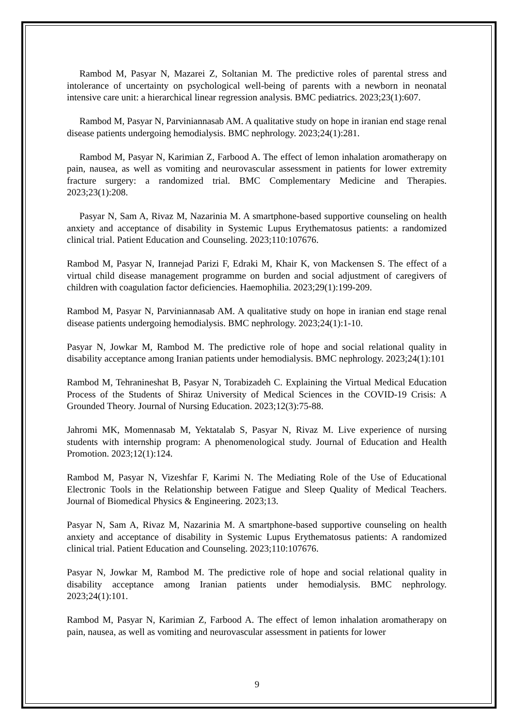Rambod M, Pasyar N, Mazarei Z, Soltanian M. The predictive roles of parental stress and intolerance of uncertainty on psychological well-being of parents with a newborn in neonatal intensive care unit: a hierarchical linear regression analysis. BMC pediatrics. 2023;23(1):607.
Rambod M, Pasyar N, Parviniannasab AM. A qualitative study on hope in iranian end stage renal disease patients undergoing hemodialysis. BMC nephrology. 2023;24(1):281.
Rambod M, Pasyar N, Karimian Z, Farbood A. The effect of lemon inhalation aromatherapy on pain, nausea, as well as vomiting and neurovascular assessment in patients for lower extremity fracture surgery: a randomized trial. BMC Complementary Medicine and Therapies. 2023;23(1):208.
Pasyar N, Sam A, Rivaz M, Nazarinia M. A smartphone-based supportive counseling on health anxiety and acceptance of disability in Systemic Lupus Erythematosus patients: a randomized clinical trial. Patient Education and Counseling. 2023;110:107676.
Rambod M, Pasyar N, Irannejad Parizi F, Edraki M, Khair K, von Mackensen S. The effect of a virtual child disease management programme on burden and social adjustment of caregivers of children with coagulation factor deficiencies. Haemophilia. 2023;29(1):199-209.
Rambod M, Pasyar N, Parviniannasab AM. A qualitative study on hope in iranian end stage renal disease patients undergoing hemodialysis. BMC nephrology. 2023;24(1):1-10.
Pasyar N, Jowkar M, Rambod M. The predictive role of hope and social relational quality in disability acceptance among Iranian patients under hemodialysis. BMC nephrology. 2023;24(1):101
Rambod M, Tehranineshat B, Pasyar N, Torabizadeh C. Explaining the Virtual Medical Education Process of the Students of Shiraz University of Medical Sciences in the COVID-19 Crisis: A Grounded Theory. Journal of Nursing Education. 2023;12(3):75-88.
Jahromi MK, Momennasab M, Yektatalab S, Pasyar N, Rivaz M. Live experience of nursing students with internship program: A phenomenological study. Journal of Education and Health Promotion. 2023;12(1):124.
Rambod M, Pasyar N, Vizeshfar F, Karimi N. The Mediating Role of the Use of Educational Electronic Tools in the Relationship between Fatigue and Sleep Quality of Medical Teachers. Journal of Biomedical Physics & Engineering. 2023;13.
Pasyar N, Sam A, Rivaz M, Nazarinia M. A smartphone-based supportive counseling on health anxiety and acceptance of disability in Systemic Lupus Erythematosus patients: A randomized clinical trial. Patient Education and Counseling. 2023;110:107676.
Pasyar N, Jowkar M, Rambod M. The predictive role of hope and social relational quality in disability acceptance among Iranian patients under hemodialysis. BMC nephrology. 2023;24(1):101.
Rambod M, Pasyar N, Karimian Z, Farbood A. The effect of lemon inhalation aromatherapy on pain, nausea, as well as vomiting and neurovascular assessment in patients for lower
9